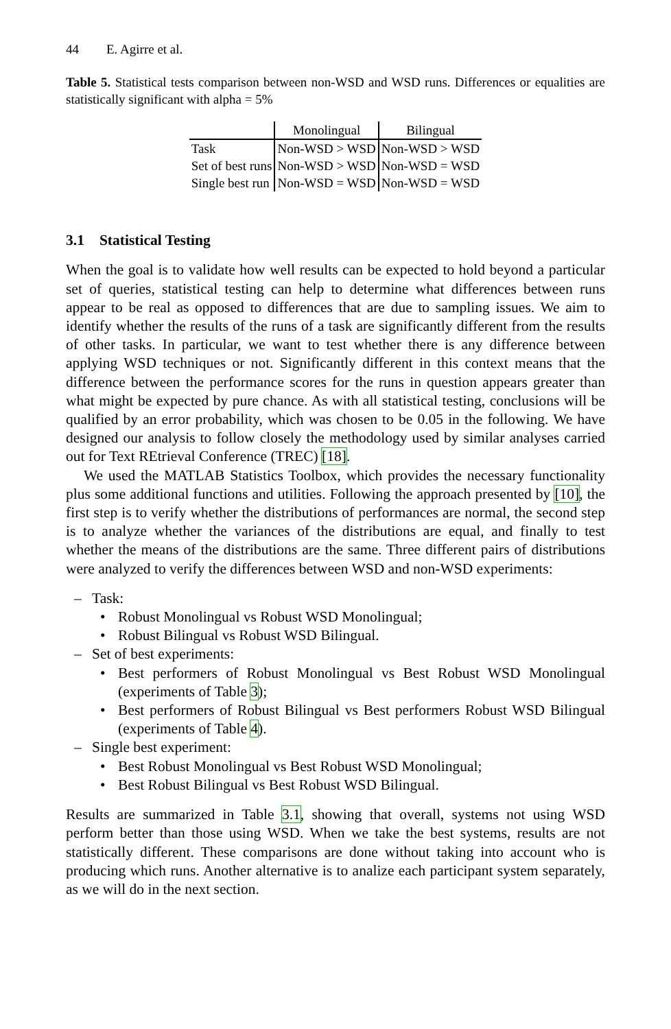44 E. Agirre et al.
Table 5. Statistical tests comparison between non-WSD and WSD runs. Differences or equalities are statistically significant with alpha = 5%
| | Monolingual | Bilingual |
| --- | --- | --- |
| Task | Non-WSD > WSD | Non-WSD > WSD |
| Set of best runs | Non-WSD > WSD | Non-WSD = WSD |
| Single best run | Non-WSD = WSD | Non-WSD = WSD |
3.1 Statistical Testing
When the goal is to validate how well results can be expected to hold beyond a particular set of queries, statistical testing can help to determine what differences between runs appear to be real as opposed to differences that are due to sampling issues. We aim to identify whether the results of the runs of a task are significantly different from the results of other tasks. In particular, we want to test whether there is any difference between applying WSD techniques or not. Significantly different in this context means that the difference between the performance scores for the runs in question appears greater than what might be expected by pure chance. As with all statistical testing, conclusions will be qualified by an error probability, which was chosen to be 0.05 in the following. We have designed our analysis to follow closely the methodology used by similar analyses carried out for Text REtrieval Conference (TREC) [18].
We used the MATLAB Statistics Toolbox, which provides the necessary functionality plus some additional functions and utilities. Following the approach presented by [10], the first step is to verify whether the distributions of performances are normal, the second step is to analyze whether the variances of the distributions are equal, and finally to test whether the means of the distributions are the same. Three different pairs of distributions were analyzed to verify the differences between WSD and non-WSD experiments:
– Task:
• Robust Monolingual vs Robust WSD Monolingual;
• Robust Bilingual vs Robust WSD Bilingual.
– Set of best experiments:
• Best performers of Robust Monolingual vs Best Robust WSD Monolingual (experiments of Table 3);
• Best performers of Robust Bilingual vs Best performers Robust WSD Bilingual (experiments of Table 4).
– Single best experiment:
• Best Robust Monolingual vs Best Robust WSD Monolingual;
• Best Robust Bilingual vs Best Robust WSD Bilingual.
Results are summarized in Table 3.1, showing that overall, systems not using WSD perform better than those using WSD. When we take the best systems, results are not statistically different. These comparisons are done without taking into account who is producing which runs. Another alternative is to analize each participant system separately, as we will do in the next section.